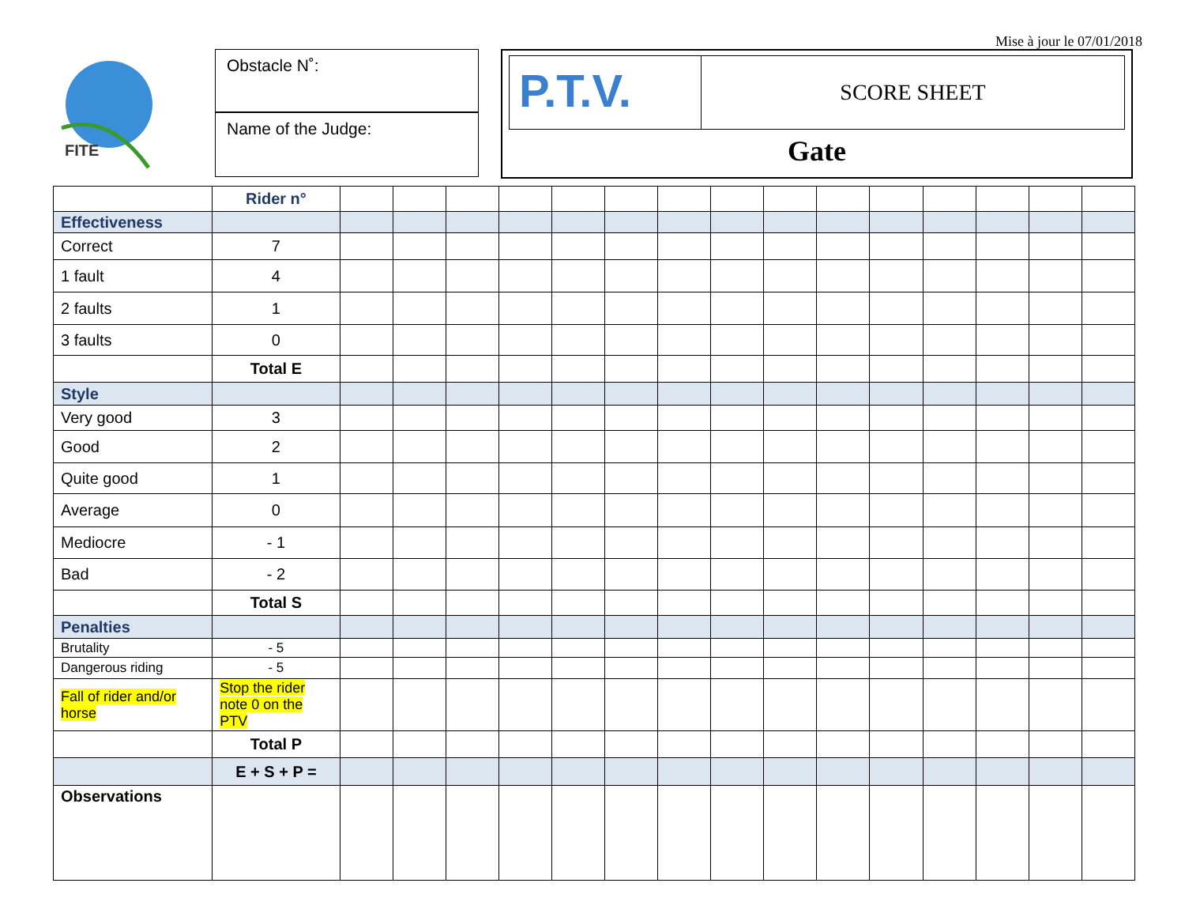Mise à jour le 07/01/2018
FITE
Obstacle N˚:
Name of the Judge:
P.T.V.
SCORE SHEET
Gate
| | Rider n° | | | | | | | | | | | | | | | |
| Effectiveness | | | | | | | | | | | | | | | | |
| Correct | 7 | | | | | | | | | | | | | | | |
| 1 fault | 4 | | | | | | | | | | | | | | | |
| 2 faults | 1 | | | | | | | | | | | | | | | |
| 3 faults | 0 | | | | | | | | | | | | | | | |
| | Total E | | | | | | | | | | | | | | | |
| Style | | | | | | | | | | | | | | | | |
| Very good | 3 | | | | | | | | | | | | | | | |
| Good | 2 | | | | | | | | | | | | | | | |
| Quite good | 1 | | | | | | | | | | | | | | | |
| Average | 0 | | | | | | | | | | | | | | | |
| Mediocre | - 1 | | | | | | | | | | | | | | | |
| Bad | - 2 | | | | | | | | | | | | | | | |
| | Total S | | | | | | | | | | | | | | | |
| Penalties | | | | | | | | | | | | | | | | |
| Brutality | - 5 | | | | | | | | | | | | | | | |
| Dangerous riding | - 5 | | | | | | | | | | | | | | | |
| Fall of rider and/or horse | Stop the rider note 0 on the PTV | | | | | | | | | | | | | | | |
| | Total P | | | | | | | | | | | | | | | |
| | E + S + P = | | | | | | | | | | | | | | | |
| Observations | | | | | | | | | | | | | | | | |